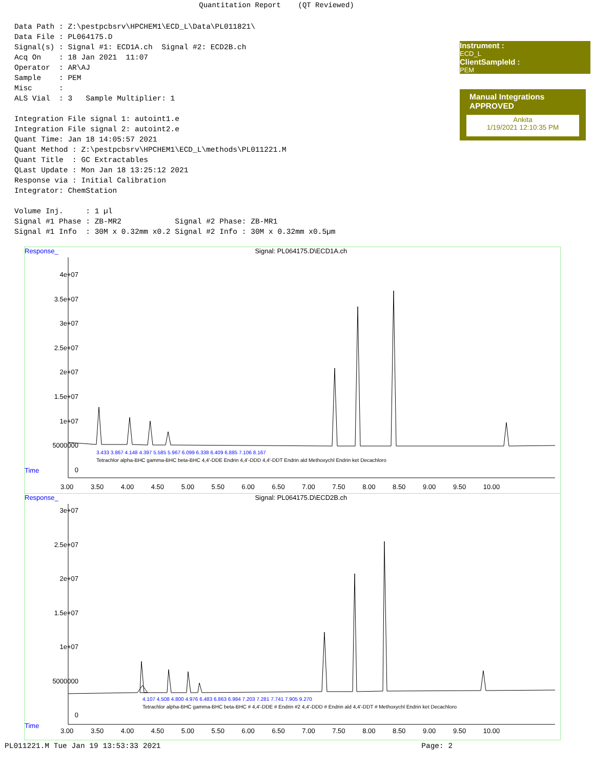Quantitation Report (QT Reviewed)
Data Path : Z:\pestpcbsrv\HPCHEM1\ECD_L\Data\PL011821\
Data File : PL064175.D
Signal(s) : Signal #1: ECD1A.ch  Signal #2: ECD2B.ch
Acq On    : 18 Jan 2021  11:07
Operator  : AR\AJ
Sample    : PEM
Misc      :
ALS Vial  : 3   Sample Multiplier: 1

Integration File signal 1: autoint1.e
Integration File signal 2: autoint2.e
Quant Time: Jan 18 14:05:57 2021
Quant Method : Z:\pestpcbsrv\HPCHEM1\ECD_L\methods\PL011221.M
Quant Title  : GC Extractables
QLast Update : Mon Jan 18 13:25:12 2021
Response via : Initial Calibration
Integrator: ChemStation

Volume Inj.     : 1 µl
Signal #1 Phase : ZB-MR2            Signal #2 Phase: ZB-MR1
Signal #1 Info  : 30M x 0.32mm x0.2 Signal #2 Info : 30M x 0.32mm x0.5µm
Instrument :
ECD_L
ClientSampleId :
PEM
Manual Integrations
APPROVED
Ankita
1/19/2021 12:10:35 PM
Response_ Signal: PL064175.D\ECD1A.ch
4e+07
3.5e+07
3e+07
2.5e+07
2e+07
1.5e+07
1e+07
5000000
0
Time
3.00 3.50 4.00 4.50 5.00 5.50 6.00 6.50 7.00 7.50 8.00 8.50 9.00 9.50 10.00
3.433 3.867 4.148 4.397 5.585 5.967 6.099 6.338 6.409 6.885 7.106 8.167
Tetrachlor alpha-BHC gamma-BHC beta-BHC 4,4'-DDE Endrin 4,4'-DDD 4,4'-DDT Endrin ald Methoxychl Endrin ket Decachloro
Response_ Signal: PL064175.D\ECD2B.ch
3e+07
2.5e+07
2e+07
1.5e+07
1e+07
5000000
0
Time
3.00 3.50 4.00 4.50 5.00 5.50 6.00 6.50 7.00 7.50 8.00 8.50 9.00 9.50 10.00
4.107 4.508 4.800 4.976 6.483 6.863 6.984 7.203 7.281 7.741 7.905 9.270
Tetrachlor alpha-BHC gamma-BHC beta-BHC # 4,4'-DDE # Endrin #2 4,4'-DDD # Endrin ald 4,4'-DDT # Methoxychl Endrin ket Decachloro
PL011221.M Tue Jan 19 13:53:33 2021 Page: 2